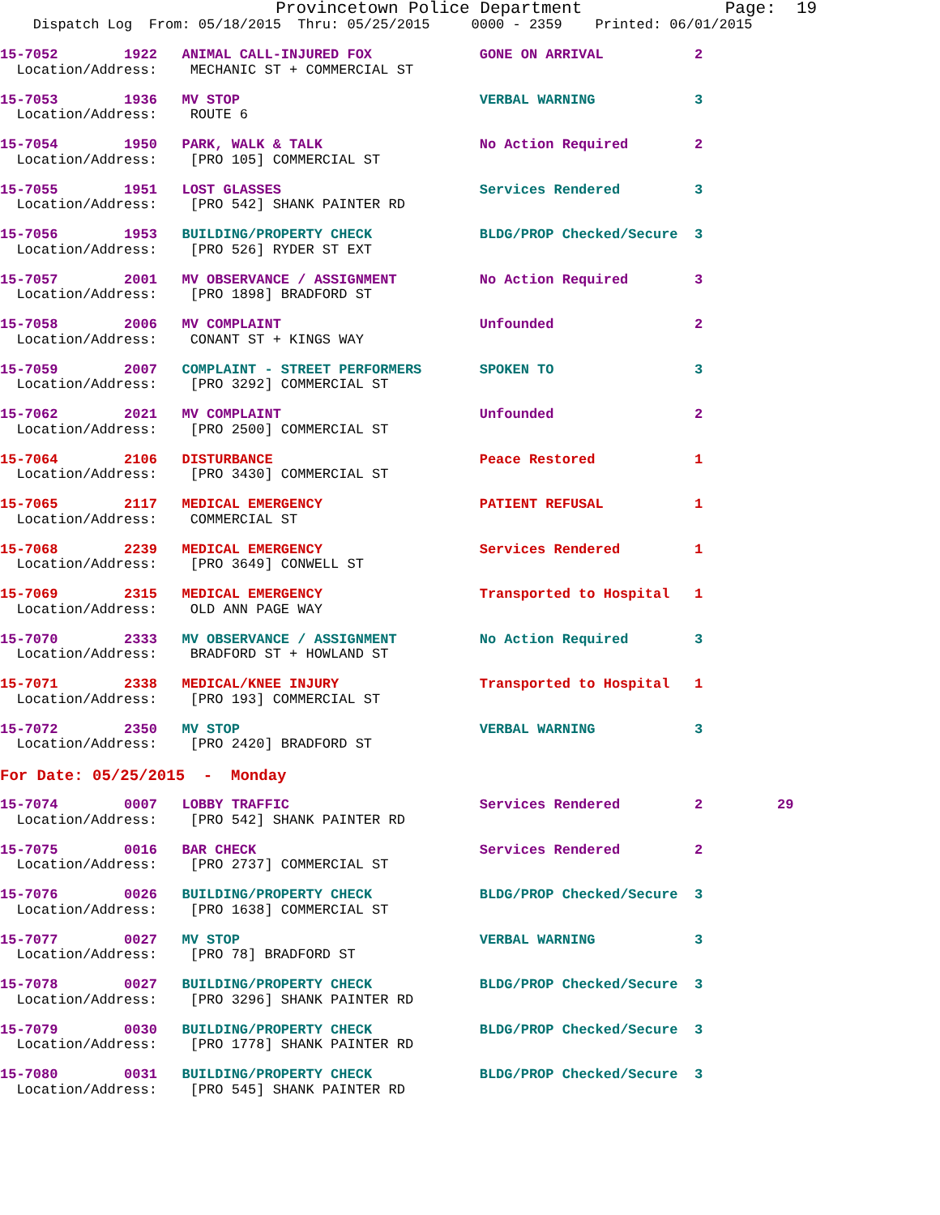Provincetown Police Department              Page:  19
    Dispatch Log  From: 05/18/2015  Thru: 05/25/2015     0000 - 2359    Printed: 06/01/2015
15-7052        1922   ANIMAL CALL-INJURED FOX             GONE ON ARRIVAL           2
  Location/Address:    MECHANIC ST + COMMERCIAL ST
15-7053        1936   MV STOP                             VERBAL WARNING            3
  Location/Address:    ROUTE 6
15-7054        1950   PARK, WALK & TALK                   No Action Required        2
  Location/Address:    [PRO 105] COMMERCIAL ST
15-7055        1951   LOST GLASSES                        Services Rendered         3
  Location/Address:    [PRO 542] SHANK PAINTER RD
15-7056        1953   BUILDING/PROPERTY CHECK             BLDG/PROP Checked/Secure  3
  Location/Address:    [PRO 526] RYDER ST EXT
15-7057        2001   MV OBSERVANCE / ASSIGNMENT          No Action Required        3
  Location/Address:    [PRO 1898] BRADFORD ST
15-7058        2006   MV COMPLAINT                        Unfounded                 2
  Location/Address:    CONANT ST + KINGS WAY
15-7059        2007   COMPLAINT - STREET PERFORMERS       SPOKEN TO                 3
  Location/Address:    [PRO 3292] COMMERCIAL ST
15-7062        2021   MV COMPLAINT                        Unfounded                 2
  Location/Address:    [PRO 2500] COMMERCIAL ST
15-7064        2106   DISTURBANCE                         Peace Restored            1
  Location/Address:    [PRO 3430] COMMERCIAL ST
15-7065        2117   MEDICAL EMERGENCY                   PATIENT REFUSAL           1
  Location/Address:    COMMERCIAL ST
15-7068        2239   MEDICAL EMERGENCY                   Services Rendered         1
  Location/Address:    [PRO 3649] CONWELL ST
15-7069        2315   MEDICAL EMERGENCY                   Transported to Hospital   1
  Location/Address:    OLD ANN PAGE WAY
15-7070        2333   MV OBSERVANCE / ASSIGNMENT          No Action Required        3
  Location/Address:    BRADFORD ST + HOWLAND ST
15-7071        2338   MEDICAL/KNEE INJURY                 Transported to Hospital   1
  Location/Address:    [PRO 193] COMMERCIAL ST
15-7072        2350   MV STOP                             VERBAL WARNING            3
  Location/Address:    [PRO 2420] BRADFORD ST
For Date: 05/25/2015  -  Monday
15-7074        0007   LOBBY TRAFFIC                       Services Rendered         2         29
  Location/Address:    [PRO 542] SHANK PAINTER RD
15-7075        0016   BAR CHECK                           Services Rendered         2
  Location/Address:    [PRO 2737] COMMERCIAL ST
15-7076        0026   BUILDING/PROPERTY CHECK             BLDG/PROP Checked/Secure  3
  Location/Address:    [PRO 1638] COMMERCIAL ST
15-7077        0027   MV STOP                             VERBAL WARNING            3
  Location/Address:    [PRO 78] BRADFORD ST
15-7078        0027   BUILDING/PROPERTY CHECK             BLDG/PROP Checked/Secure  3
  Location/Address:    [PRO 3296] SHANK PAINTER RD
15-7079        0030   BUILDING/PROPERTY CHECK             BLDG/PROP Checked/Secure  3
  Location/Address:    [PRO 1778] SHANK PAINTER RD
15-7080        0031   BUILDING/PROPERTY CHECK             BLDG/PROP Checked/Secure  3
  Location/Address:    [PRO 545] SHANK PAINTER RD